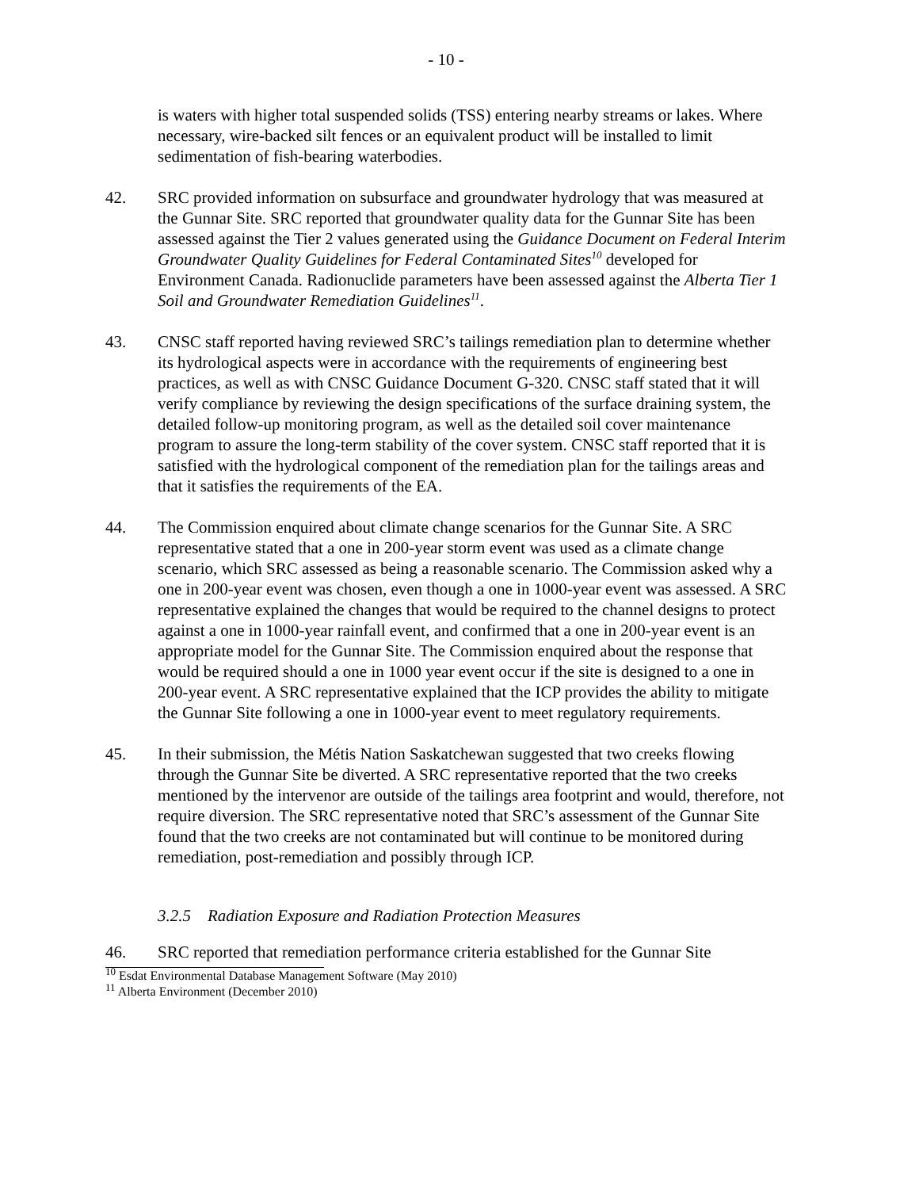- 10 -
is waters with higher total suspended solids (TSS) entering nearby streams or lakes. Where necessary, wire-backed silt fences or an equivalent product will be installed to limit sedimentation of fish-bearing waterbodies.
42. SRC provided information on subsurface and groundwater hydrology that was measured at the Gunnar Site. SRC reported that groundwater quality data for the Gunnar Site has been assessed against the Tier 2 values generated using the Guidance Document on Federal Interim Groundwater Quality Guidelines for Federal Contaminated Sites<sup>10</sup> developed for Environment Canada. Radionuclide parameters have been assessed against the Alberta Tier 1 Soil and Groundwater Remediation Guidelines<sup>11</sup>.
43. CNSC staff reported having reviewed SRC’s tailings remediation plan to determine whether its hydrological aspects were in accordance with the requirements of engineering best practices, as well as with CNSC Guidance Document G-320. CNSC staff stated that it will verify compliance by reviewing the design specifications of the surface draining system, the detailed follow-up monitoring program, as well as the detailed soil cover maintenance program to assure the long-term stability of the cover system. CNSC staff reported that it is satisfied with the hydrological component of the remediation plan for the tailings areas and that it satisfies the requirements of the EA.
44. The Commission enquired about climate change scenarios for the Gunnar Site. A SRC representative stated that a one in 200-year storm event was used as a climate change scenario, which SRC assessed as being a reasonable scenario. The Commission asked why a one in 200-year event was chosen, even though a one in 1000-year event was assessed. A SRC representative explained the changes that would be required to the channel designs to protect against a one in 1000-year rainfall event, and confirmed that a one in 200-year event is an appropriate model for the Gunnar Site. The Commission enquired about the response that would be required should a one in 1000 year event occur if the site is designed to a one in 200-year event. A SRC representative explained that the ICP provides the ability to mitigate the Gunnar Site following a one in 1000-year event to meet regulatory requirements.
45. In their submission, the Métis Nation Saskatchewan suggested that two creeks flowing through the Gunnar Site be diverted. A SRC representative reported that the two creeks mentioned by the intervenor are outside of the tailings area footprint and would, therefore, not require diversion. The SRC representative noted that SRC’s assessment of the Gunnar Site found that the two creeks are not contaminated but will continue to be monitored during remediation, post-remediation and possibly through ICP.
3.2.5 Radiation Exposure and Radiation Protection Measures
46. SRC reported that remediation performance criteria established for the Gunnar Site
<sup>10</sup> Esdat Environmental Database Management Software (May 2010)
<sup>11</sup> Alberta Environment (December 2010)